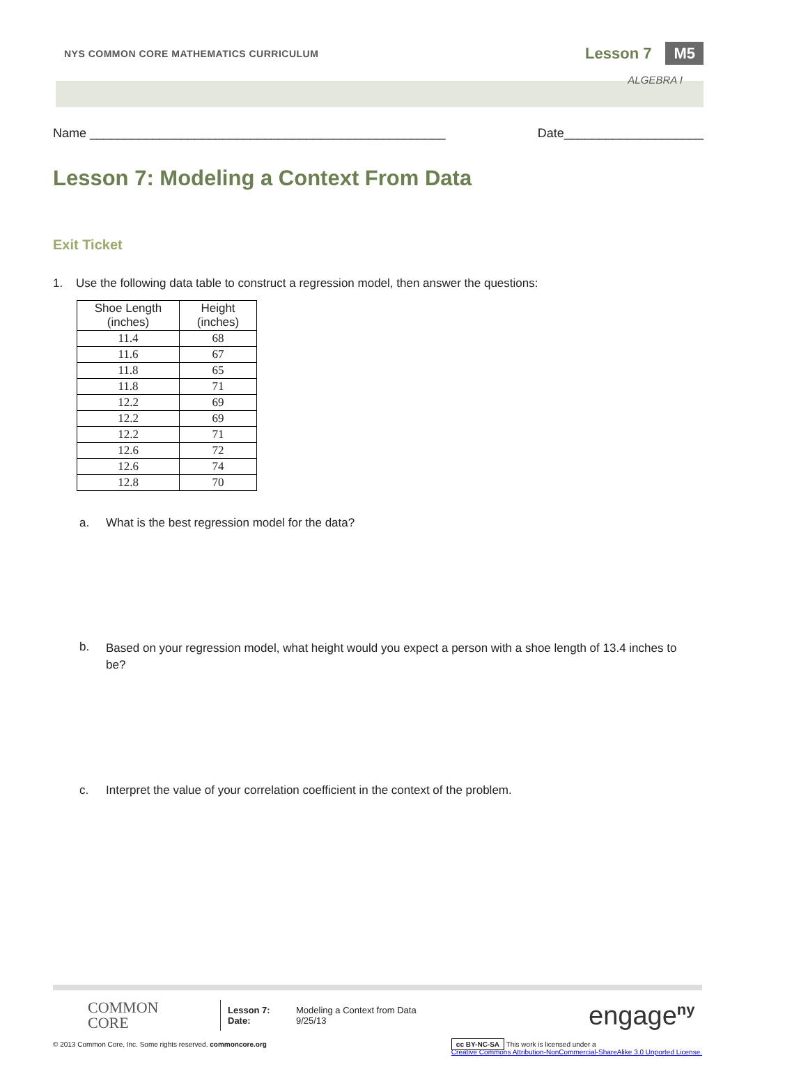NYS COMMON CORE MATHEMATICS CURRICULUM Lesson 7 M5
ALGEBRA I
Name ___________________________________________________ Date____________________
Lesson 7: Modeling a Context From Data
Exit Ticket
1. Use the following data table to construct a regression model, then answer the questions:
| Shoe Length (inches) | Height (inches) |
| --- | --- |
| 11.4 | 68 |
| 11.6 | 67 |
| 11.8 | 65 |
| 11.8 | 71 |
| 12.2 | 69 |
| 12.2 | 69 |
| 12.2 | 71 |
| 12.6 | 72 |
| 12.6 | 74 |
| 12.8 | 70 |
a. What is the best regression model for the data?
b.
Based on your regression model, what height would you expect a person with a shoe length of 13.4 inches to be?
c. Interpret the value of your correlation coefficient in the context of the problem.
COMMON
CORE
Lesson 7:
Date:
Modeling a Context from Data
9/25/13
engage<sup>ny</sup>
© 2013 Common Core, Inc. Some rights reserved. commoncore.org cc BY-NC-SA This work is licensed under a
Creative Commons Attribution-NonCommercial-ShareAlike 3.0 Unported License.